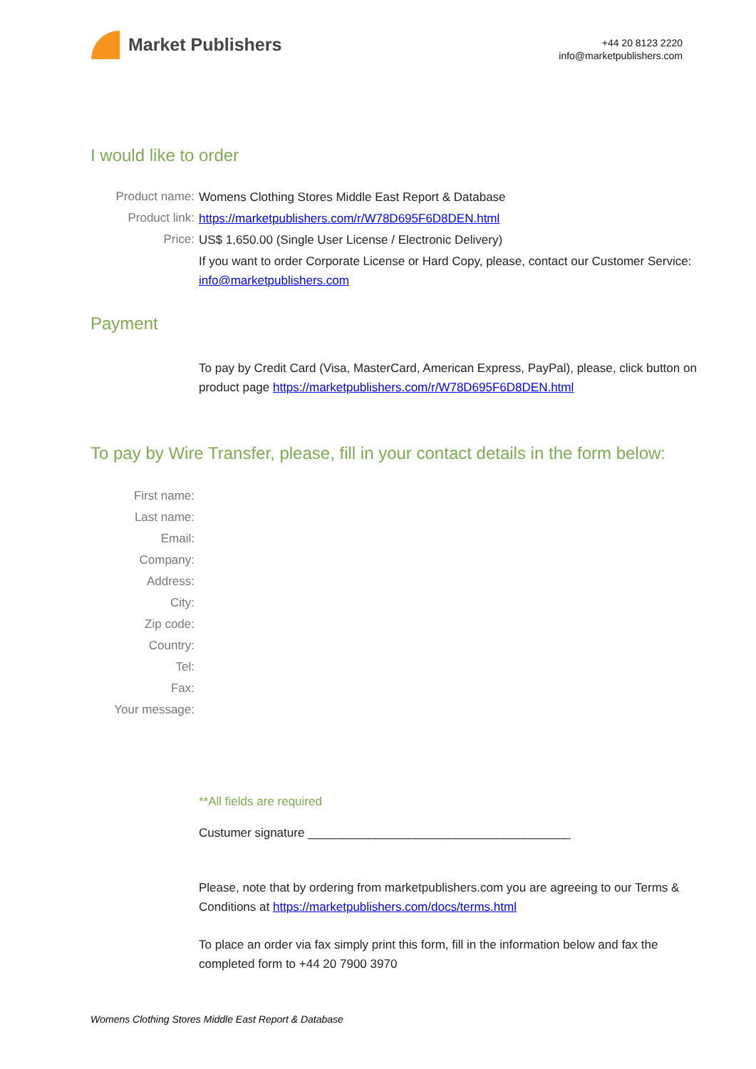Market Publishers
+44 20 8123 2220
info@marketpublishers.com
I would like to order
Product name:
Womens Clothing Stores Middle East Report & Database
Product link:
https://marketpublishers.com/r/W78D695F6D8DEN.html
Price:
US$ 1,650.00 (Single User License / Electronic Delivery)
If you want to order Corporate License or Hard Copy, please, contact our Customer Service:
info@marketpublishers.com
Payment
To pay by Credit Card (Visa, MasterCard, American Express, PayPal), please, click button on product page https://marketpublishers.com/r/W78D695F6D8DEN.html
To pay by Wire Transfer, please, fill in your contact details in the form below:
First name:
Last name:
Email:
Company:
Address:
City:
Zip code:
Country:
Tel:
Fax:
Your message:
**All fields are required
Custumer signature _______________________________________
Please, note that by ordering from marketpublishers.com you are agreeing to our Terms & Conditions at https://marketpublishers.com/docs/terms.html
To place an order via fax simply print this form, fill in the information below and fax the completed form to +44 20 7900 3970
Womens Clothing Stores Middle East Report & Database